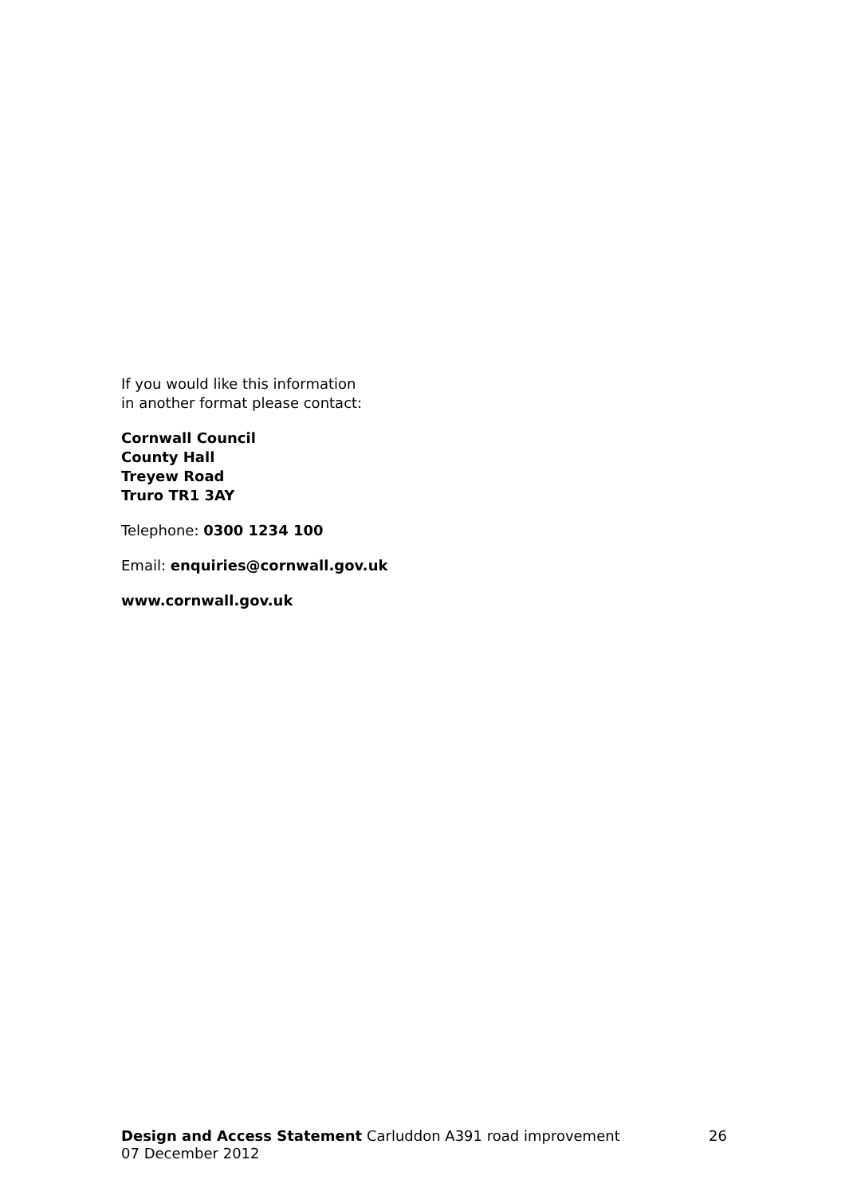If you would like this information
in another format please contact:
Cornwall Council
County Hall
Treyew Road
Truro TR1 3AY
Telephone: 0300 1234 100
Email: enquiries@cornwall.gov.uk
www.cornwall.gov.uk
Design and Access Statement Carluddon A391 road improvement 26
07 December 2012